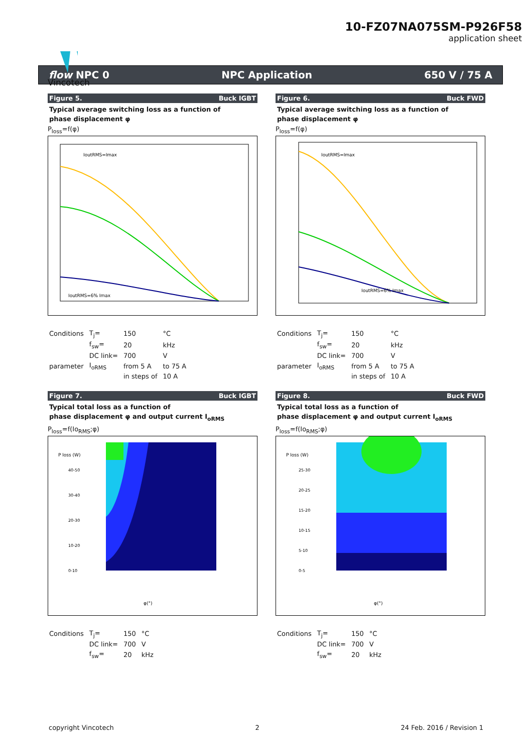Vincotech
10-FZ07NA075SM-P926F58
application sheet
flow NPC 0 NPC Application 650 V / 75 A
Figure 5. Buck IGBT
Typical average switching loss as a function of
phase displacement φ
P<sub>loss</sub>=f(φ)
IoutRMS=6% Imax
IoutRMS=Imax
| Conditions | T<sub>j</sub>= | 150 | °C |
| | f<sub>sw</sub>= | 20 | kHz |
| | DC link= | 700 | V |
| parameter | I<sub>oRMS</sub> | from 5 A | to 75 A |
| | | in steps of | 10 A |
Figure 7. Buck IGBT
Typical total loss as a function of
phase displacement φ and output current I<sub>oRMS</sub>
P<sub>loss</sub>=f(Io<sub>RMS</sub>;φ)
P loss (W)
40-50
30-40
20-30
10-20
0-10
φ(°)
| Conditions | T<sub>j</sub>= | 150 | °C |
| | DC link= | 700 | V |
| | f<sub>sw</sub>= | 20 | kHz |
Figure 6. Buck FWD
Typical average switching loss as a function of
phase displacement φ
P<sub>loss</sub>=f(φ)
IoutRMS=Imax
IoutRMS=6% Imax
| Conditions | T<sub>j</sub>= | 150 | °C |
| | f<sub>sw</sub>= | 20 | kHz |
| | DC link= | 700 | V |
| parameter | I<sub>oRMS</sub> | from 5 A | to 75 A |
| | | in steps of | 10 A |
Figure 8. Buck FWD
Typical total loss as a function of
phase displacement φ and output current I<sub>oRMS</sub>
P<sub>loss</sub>=f(Io<sub>RMS</sub>;φ)
P loss (W)
25-30
20-25
15-20
10-15
5-10
0-5
φ(°)
| Conditions | T<sub>j</sub>= | 150 | °C |
| | DC link= | 700 | V |
| | f<sub>sw</sub>= | 20 | kHz |
copyright Vincotech 2 24 Feb. 2016 / Revision 1